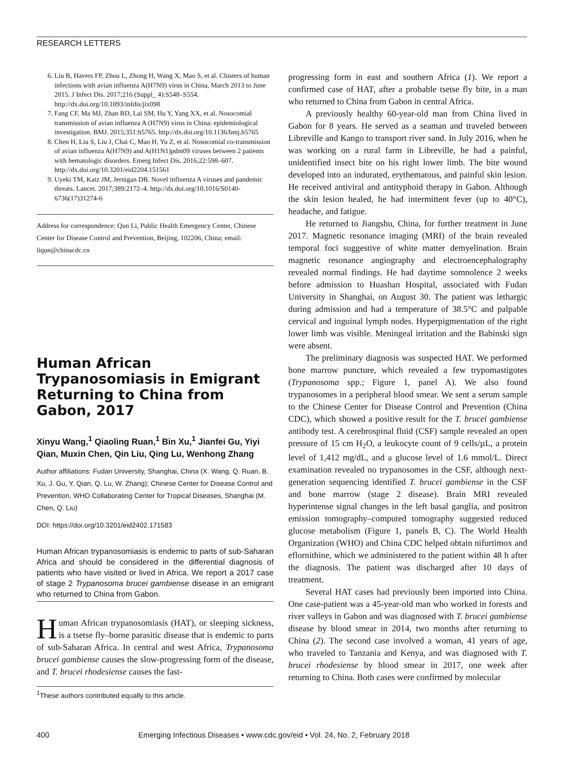RESEARCH LETTERS
6. Liu B, Havers FP, Zhou L, Zhong H, Wang X, Mao S, et al. Clusters of human infections with avian influenza A(H7N9) virus in China, March 2013 to June 2015. J Infect Dis. 2017;216 (Suppl_ 4):S548–S554. http://dx.doi.org/10.1093/infdis/jix098
7. Fang CF, Ma MJ, Zhan BD, Lai SM, Hu Y, Yang XX, et al. Nosocomial transmission of avian influenza A (H7N9) virus in China: epidemiological investigation. BMJ. 2015;351:h5765. http://dx.doi.org/10.1136/bmj.h5765
8. Chen H, Liu S, Liu J, Chai C, Mao H, Yu Z, et al. Nosocomial co-transmission of avian influenza A(H7N9) and A(H1N1)pdm09 viruses between 2 patients with hematologic disorders. Emerg Infect Dis. 2016;22:598–607. http://dx.doi.org/10.3201/eid2204.151561
9. Uyeki TM, Katz JM, Jernigan DB. Novel influenza A viruses and pandemic threats. Lancet. 2017;389:2172–4. http://dx.doi.org/10.1016/S0140-6736(17)31274-6
Address for correspondence: Qun Li, Public Health Emergency Center, Chinese Center for Disease Control and Prevention, Beijing, 102206, China; email: liqun@chinacdc.cn
Human African Trypanosomiasis in Emigrant Returning to China from Gabon, 2017
Xinyu Wang,<sup>1</sup> Qiaoling Ruan,<sup>1</sup> Bin Xu,<sup>1</sup> Jianfei Gu, Yiyi Qian, Muxin Chen, Qin Liu, Qing Lu, Wenhong Zhang
Author affiliations: Fudan University, Shanghai, China (X. Wang, Q. Ruan, B. Xu, J. Gu, Y. Qian, Q. Lu, W. Zhang); Chinese Center for Disease Control and Prevention, WHO Collaborating Center for Tropical Diseases, Shanghai (M. Chen, Q. Liu)
DOI: https://doi.org/10.3201/eid2402.171583
Human African trypanosomiasis is endemic to parts of sub-Saharan Africa and should be considered in the differential diagnosis of patients who have visited or lived in Africa. We report a 2017 case of stage 2 Trypanosoma brucei gambiense disease in an emigrant who returned to China from Gabon.
Human African trypanosomiasis (HAT), or sleeping sickness, is a tsetse fly–borne parasitic disease that is endemic to parts of sub-Saharan Africa. In central and west Africa, Trypanosoma brucei gambiense causes the slow-progressing form of the disease, and T. brucei rhodesiense causes the fast-
<sup>1</sup> These authors contributed equally to this article.
progressing form in east and southern Africa (1). We report a confirmed case of HAT, after a probable tsetse fly bite, in a man who returned to China from Gabon in central Africa.
A previously healthy 60-year-old man from China lived in Gabon for 8 years. He served as a seaman and traveled between Libreville and Kango to transport river sand. In July 2016, when he was working on a rural farm in Libreville, he had a painful, unidentified insect bite on his right lower limb. The bite wound developed into an indurated, erythematous, and painful skin lesion. He received antiviral and antityphoid therapy in Gabon. Although the skin lesion healed, he had intermittent fever (up to 40°C), headache, and fatigue.
He returned to Jiangshu, China, for further treatment in June 2017. Magnetic resonance imaging (MRI) of the brain revealed temporal foci suggestive of white matter demyelination. Brain magnetic resonance angiography and electroencephalography revealed normal findings. He had daytime somnolence 2 weeks before admission to Huashan Hospital, associated with Fudan University in Shanghai, on August 30. The patient was lethargic during admission and had a temperature of 38.5°C and palpable cervical and inguinal lymph nodes. Hyperpigmentation of the right lower limb was visible. Meningeal irritation and the Babinski sign were absent.
The preliminary diagnosis was suspected HAT. We performed bone marrow puncture, which revealed a few trypomastigotes (Trypanosoma spp.; Figure 1, panel A). We also found trypanosomes in a peripheral blood smear. We sent a serum sample to the Chinese Center for Disease Control and Prevention (China CDC), which showed a positive result for the T. brucei gambiense antibody test. A cerebrospinal fluid (CSF) sample revealed an open pressure of 15 cm H<sub>2</sub>O, a leukocyte count of 9 cells/µL, a protein level of 1,412 mg/dL, and a glucose level of 1.6 mmol/L. Direct examination revealed no trypanosomes in the CSF, although next-generation sequencing identified T. brucei gambiense in the CSF and bone marrow (stage 2 disease). Brain MRI revealed hyperintense signal changes in the left basal ganglia, and positron emission tomography–computed tomography suggested reduced glucose metabolism (Figure 1, panels B, C). The World Health Organization (WHO) and China CDC helped obtain nifurtimox and eflornithine, which we administered to the patient within 48 h after the diagnosis. The patient was discharged after 10 days of treatment.
Several HAT cases had previously been imported into China. One case-patient was a 45-year-old man who worked in forests and river valleys in Gabon and was diagnosed with T. brucei gambiense disease by blood smear in 2014, two months after returning to China (2). The second case involved a woman, 41 years of age, who traveled to Tanzania and Kenya, and was diagnosed with T. brucei rhodesiense by blood smear in 2017, one week after returning to China. Both cases were confirmed by molecular
400 Emerging Infectious Diseases • www.cdc.gov/eid • Vol. 24, No. 2, February 2018